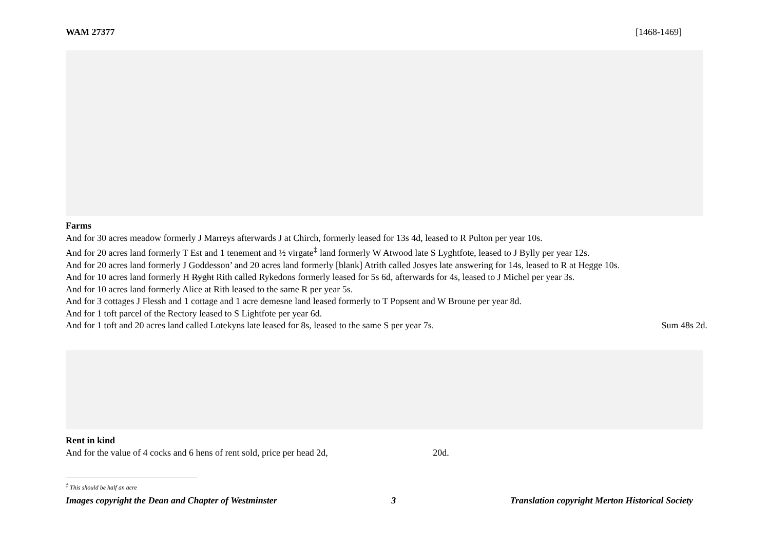WAM 27377 [1468-1469]
Farms
And for 30 acres meadow formerly J Marreys afterwards J at Chirch, formerly leased for 13s 4d, leased to R Pulton per year 10s.
And for 20 acres land formerly T Est and 1 tenement and ½ virgate<sup>‡</sup> land formerly W Atwood late S Lyghtfote, leased to J Bylly per year 12s.
And for 20 acres land formerly J Goddesson’ and 20 acres land formerly [blank] Atrith called Josyes late answering for 14s, leased to R at Hegge 10s.
And for 10 acres land formerly H Ryght Rith called Rykedons formerly leased for 5s 6d, afterwards for 4s, leased to J Michel per year 3s.
And for 10 acres land formerly Alice at Rith leased to the same R per year 5s.
And for 3 cottages J Flessh and 1 cottage and 1 acre demesne land leased formerly to T Popsent and W Broune per year 8d.
And for 1 toft parcel of the Rectory leased to S Lightfote per year 6d.
And for 1 toft and 20 acres land called Lotekyns late leased for 8s, leased to the same S per year 7s. Sum 48s 2d.
Rent in kind
And for the value of 4 cocks and 6 hens of rent sold, price per head 2d, 20d.
<sup>‡</sup> This should be half an acre
Images copyright the Dean and Chapter of Westminster 3 Translation copyright Merton Historical Society